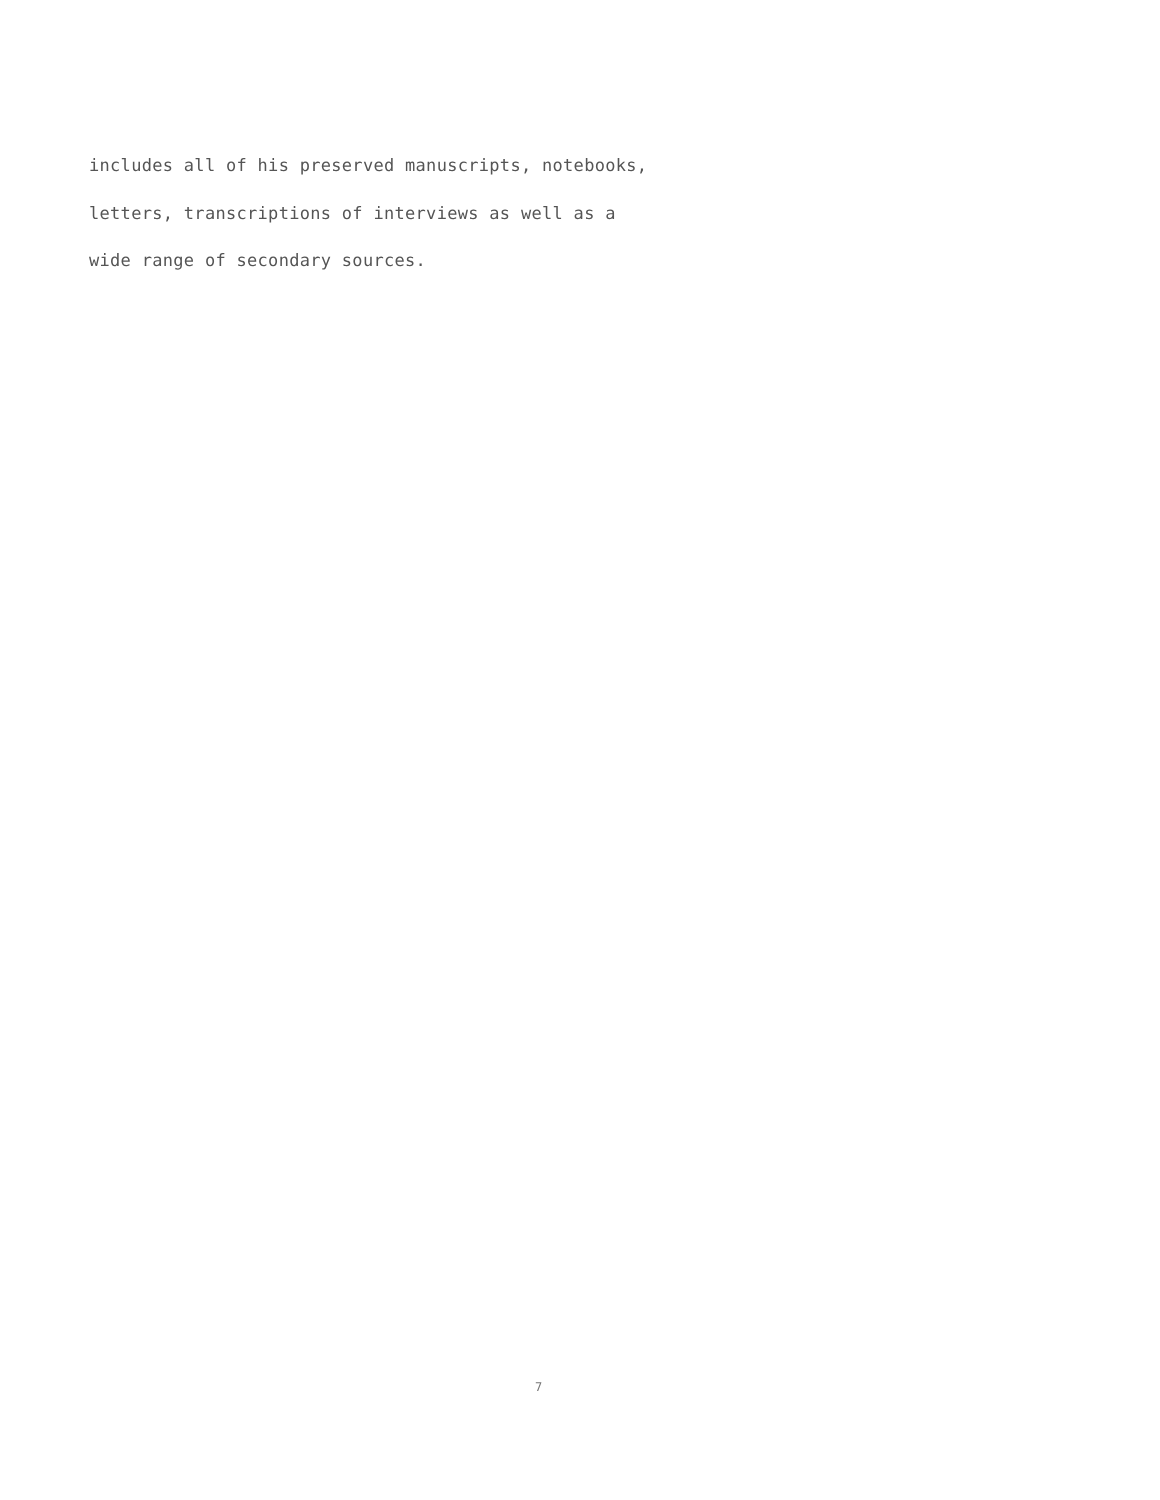includes all of his preserved manuscripts, notebooks,
letters, transcriptions of interviews as well as a
wide range of secondary sources.
7